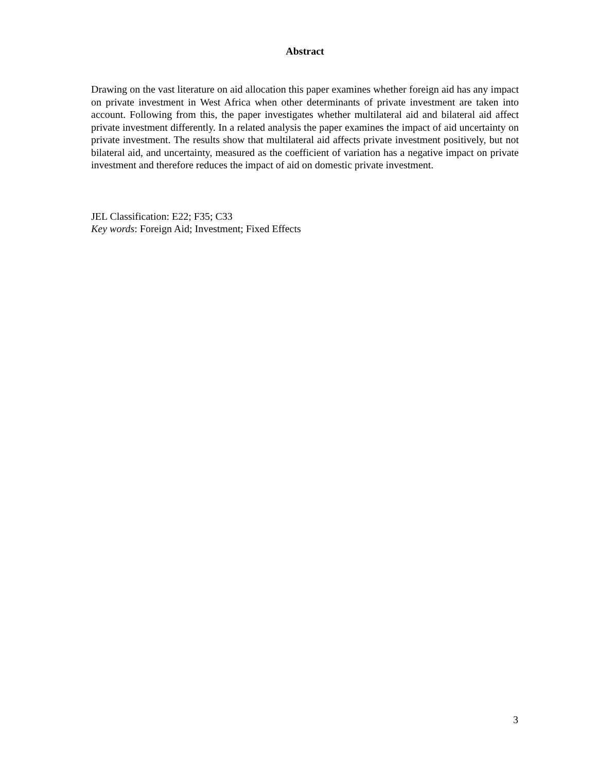Abstract
Drawing on the vast literature on aid allocation this paper examines whether foreign aid has any impact on private investment in West Africa when other determinants of private investment are taken into account. Following from this, the paper investigates whether multilateral aid and bilateral aid affect private investment differently. In a related analysis the paper examines the impact of aid uncertainty on private investment. The results show that multilateral aid affects private investment positively, but not bilateral aid, and uncertainty, measured as the coefficient of variation has a negative impact on private investment and therefore reduces the impact of aid on domestic private investment.
JEL Classification: E22; F35; C33
Key words: Foreign Aid; Investment; Fixed Effects
3